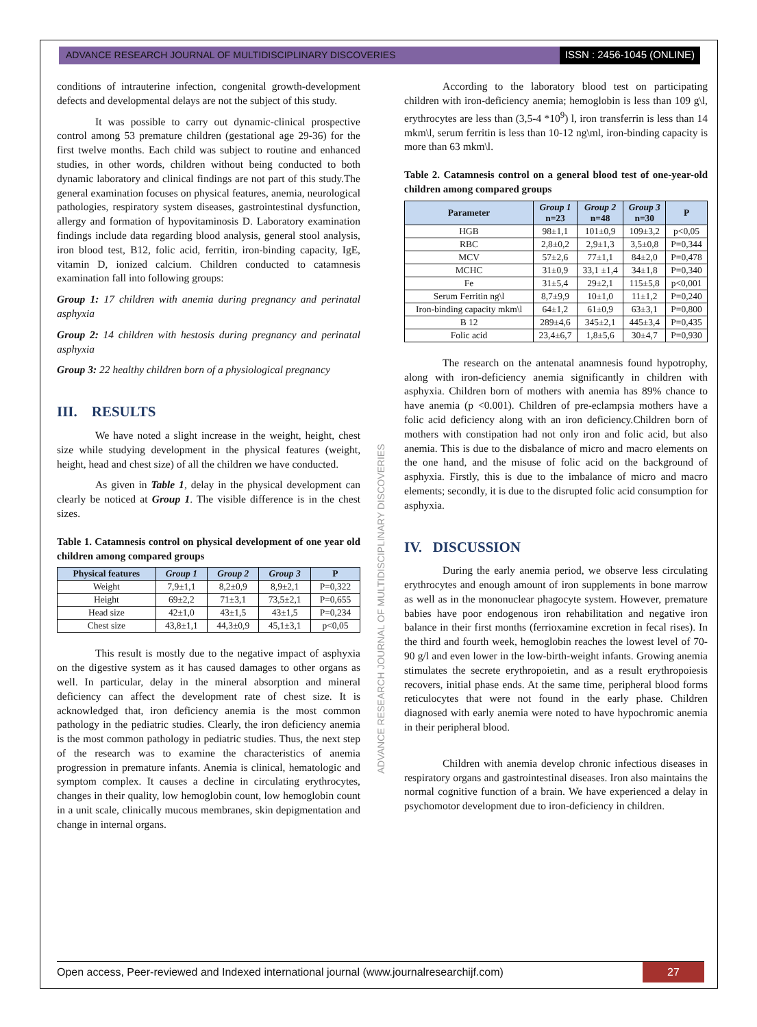ADVANCE RESEARCH JOURNAL OF MULTIDISCIPLINARY DISCOVERIES
ISSN : 2456-1045 (ONLINE)
conditions of intrauterine infection, congenital growth-development defects and developmental delays are not the subject of this study.
It was possible to carry out dynamic-clinical prospective control among 53 premature children (gestational age 29-36) for the first twelve months. Each child was subject to routine and enhanced studies, in other words, children without being conducted to both dynamic laboratory and clinical findings are not part of this study.The general examination focuses on physical features, anemia, neurological pathologies, respiratory system diseases, gastrointestinal dysfunction, allergy and formation of hypovitaminosis D. Laboratory examination findings include data regarding blood analysis, general stool analysis, iron blood test, B12, folic acid, ferritin, iron-binding capacity, IgE, vitamin D, ionized calcium. Children conducted to catamnesis examination fall into following groups:
Group 1: 17 children with anemia during pregnancy and perinatal asphyxia
Group 2: 14 children with hestosis during pregnancy and perinatal asphyxia
Group 3: 22 healthy children born of a physiological pregnancy
III. RESULTS
We have noted a slight increase in the weight, height, chest size while studying development in the physical features (weight, height, head and chest size) of all the children we have conducted.
As given in Table 1, delay in the physical development can clearly be noticed at Group 1. The visible difference is in the chest sizes.
Table 1. Catamnesis control on physical development of one year old children among compared groups
| Physical features | Group 1 | Group 2 | Group 3 | P |
| --- | --- | --- | --- | --- |
| Weight | 7,9±1,1 | 8,2±0,9 | 8,9±2,1 | P=0,322 |
| Height | 69±2,2 | 71±3,1 | 73,5±2,1 | P=0,655 |
| Head size | 42±1,0 | 43±1,5 | 43±1,5 | P=0,234 |
| Chest size | 43,8±1,1 | 44,3±0,9 | 45,1±3,1 | p<0,05 |
This result is mostly due to the negative impact of asphyxia on the digestive system as it has caused damages to other organs as well. In particular, delay in the mineral absorption and mineral deficiency can affect the development rate of chest size. It is acknowledged that, iron deficiency anemia is the most common pathology in the pediatric studies. Clearly, the iron deficiency anemia is the most common pathology in pediatric studies. Thus, the next step of the research was to examine the characteristics of anemia progression in premature infants. Anemia is clinical, hematologic and symptom complex. It causes a decline in circulating erythrocytes, changes in their quality, low hemoglobin count, low hemoglobin count in a unit scale, clinically mucous membranes, skin depigmentation and change in internal organs.
According to the laboratory blood test on participating children with iron-deficiency anemia; hemoglobin is less than 109 g\l, erythrocytes are less than (3,5-4 *10<sup>9</sup>) l, iron transferrin is less than 14 mkm\l, serum ferritin is less than 10-12 ng\ml, iron-binding capacity is more than 63 mkm\l.
Table 2. Catamnesis control on a general blood test of one-year-old children among compared groups
| Parameter | Group 1 n=23 | Group 2 n=48 | Group 3 n=30 | P |
| --- | --- | --- | --- | --- |
| HGB | 98±1,1 | 101±0,9 | 109±3,2 | p<0,05 |
| RBC | 2,8±0,2 | 2,9±1,3 | 3,5±0,8 | P=0,344 |
| MCV | 57±2,6 | 77±1,1 | 84±2,0 | P=0,478 |
| MCHC | 31±0,9 | 33,1 ±1,4 | 34±1,8 | P=0,340 |
| Fe | 31±5,4 | 29±2,1 | 115±5,8 | p<0,001 |
| Serum Ferritin ng\l | 8,7±9,9 | 10±1,0 | 11±1,2 | P=0,240 |
| Iron-binding capacity mkm\l | 64±1,2 | 61±0,9 | 63±3,1 | P=0,800 |
| B 12 | 289±4,6 | 345±2,1 | 445±3,4 | P=0,435 |
| Folic acid | 23,4±6,7 | 1,8±5,6 | 30±4,7 | P=0,930 |
The research on the antenatal anamnesis found hypotrophy, along with iron-deficiency anemia significantly in children with asphyxia. Children born of mothers with anemia has 89% chance to have anemia (p <0.001). Children of pre-eclampsia mothers have a folic acid deficiency along with an iron deficiency.Children born of mothers with constipation had not only iron and folic acid, but also anemia. This is due to the disbalance of micro and macro elements on the one hand, and the misuse of folic acid on the background of asphyxia. Firstly, this is due to the imbalance of micro and macro elements; secondly, it is due to the disrupted folic acid consumption for asphyxia.
IV. DISCUSSION
During the early anemia period, we observe less circulating erythrocytes and enough amount of iron supplements in bone marrow as well as in the mononuclear phagocyte system. However, premature babies have poor endogenous iron rehabilitation and negative iron balance in their first months (ferrioxamine excretion in fecal rises). In the third and fourth week, hemoglobin reaches the lowest level of 70-90 g/l and even lower in the low-birth-weight infants. Growing anemia stimulates the secrete erythropoietin, and as a result erythropoiesis recovers, initial phase ends. At the same time, peripheral blood forms reticulocytes that were not found in the early phase. Children diagnosed with early anemia were noted to have hypochromic anemia in their peripheral blood.
Children with anemia develop chronic infectious diseases in respiratory organs and gastrointestinal diseases. Iron also maintains the normal cognitive function of a brain. We have experienced a delay in psychomotor development due to iron-deficiency in children.
ADVANCE RESEARCH JOURNAL OF MULTIDISCIPLINARY DISCOVERIES
Open access, Peer-reviewed and Indexed international journal (www.journalresearchijf.com)
27